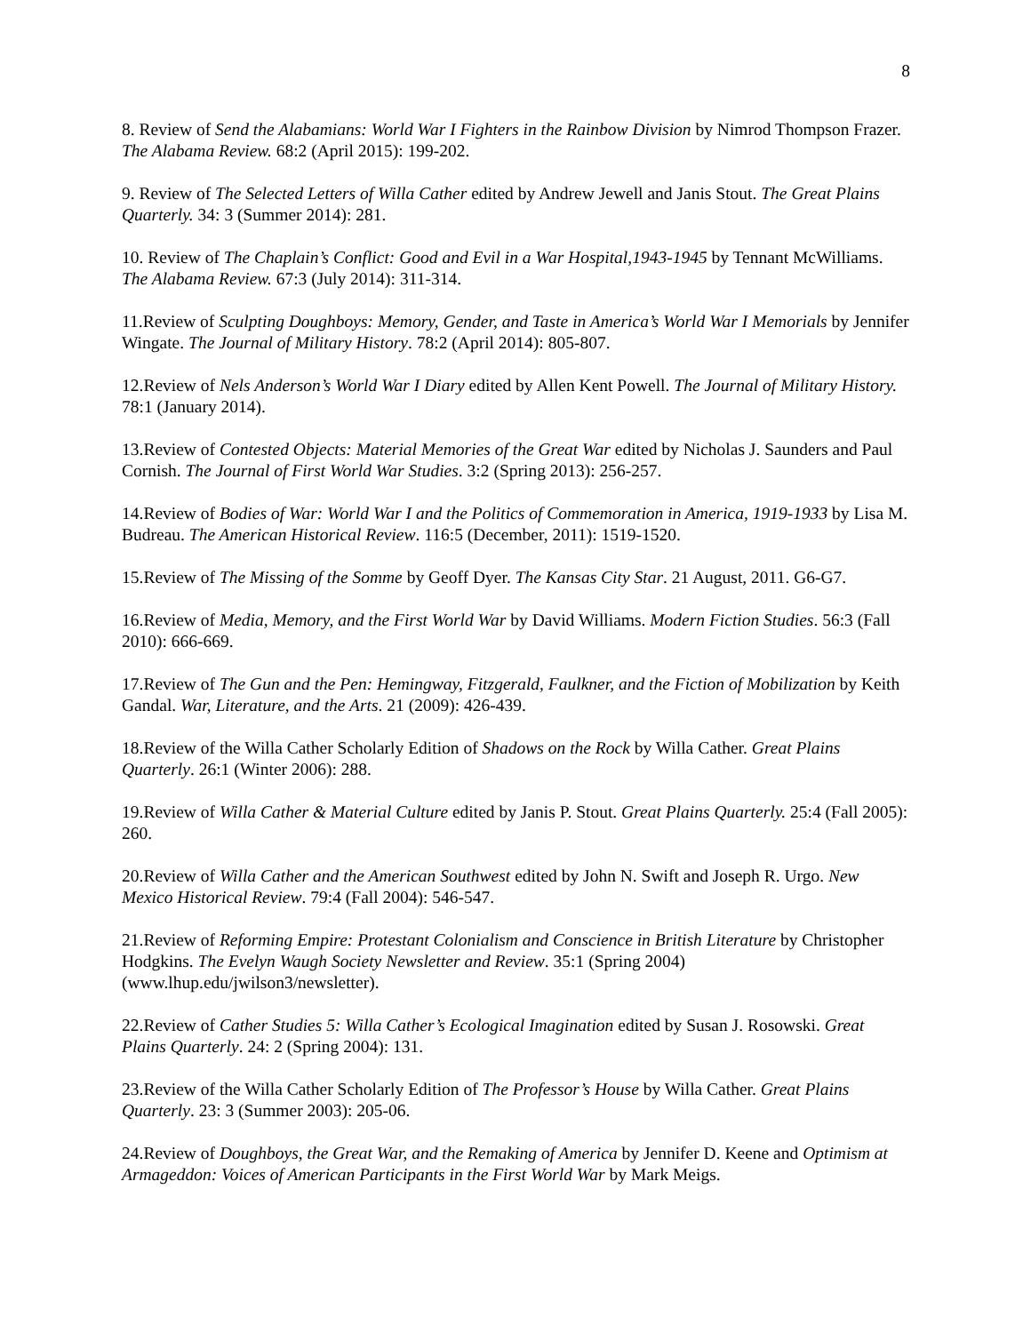8
8. Review of Send the Alabamians: World War I Fighters in the Rainbow Division by Nimrod Thompson Frazer. The Alabama Review. 68:2 (April 2015): 199-202.
9. Review of The Selected Letters of Willa Cather edited by Andrew Jewell and Janis Stout. The Great Plains Quarterly. 34: 3 (Summer 2014): 281.
10. Review of The Chaplain’s Conflict: Good and Evil in a War Hospital,1943-1945 by Tennant McWilliams. The Alabama Review. 67:3 (July 2014): 311-314.
11.Review of Sculpting Doughboys: Memory, Gender, and Taste in America’s World War I Memorials by Jennifer Wingate. The Journal of Military History. 78:2 (April 2014): 805-807.
12.Review of Nels Anderson’s World War I Diary edited by Allen Kent Powell. The Journal of Military History. 78:1 (January 2014).
13.Review of Contested Objects: Material Memories of the Great War edited by Nicholas J. Saunders and Paul Cornish. The Journal of First World War Studies. 3:2 (Spring 2013): 256-257.
14.Review of Bodies of War: World War I and the Politics of Commemoration in America, 1919-1933 by Lisa M. Budreau. The American Historical Review. 116:5 (December, 2011): 1519-1520.
15.Review of The Missing of the Somme by Geoff Dyer. The Kansas City Star. 21 August, 2011. G6-G7.
16.Review of Media, Memory, and the First World War by David Williams. Modern Fiction Studies. 56:3 (Fall 2010): 666-669.
17.Review of The Gun and the Pen: Hemingway, Fitzgerald, Faulkner, and the Fiction of Mobilization by Keith Gandal. War, Literature, and the Arts. 21 (2009): 426-439.
18.Review of the Willa Cather Scholarly Edition of Shadows on the Rock by Willa Cather. Great Plains Quarterly. 26:1 (Winter 2006): 288.
19.Review of Willa Cather & Material Culture edited by Janis P. Stout. Great Plains Quarterly. 25:4 (Fall 2005): 260.
20.Review of Willa Cather and the American Southwest edited by John N. Swift and Joseph R. Urgo. New Mexico Historical Review. 79:4 (Fall 2004): 546-547.
21.Review of Reforming Empire: Protestant Colonialism and Conscience in British Literature by Christopher Hodgkins. The Evelyn Waugh Society Newsletter and Review. 35:1 (Spring 2004) (www.lhup.edu/jwilson3/newsletter).
22.Review of Cather Studies 5: Willa Cather’s Ecological Imagination edited by Susan J. Rosowski. Great Plains Quarterly. 24: 2 (Spring 2004): 131.
23.Review of the Willa Cather Scholarly Edition of The Professor’s House by Willa Cather. Great Plains Quarterly. 23: 3 (Summer 2003): 205-06.
24.Review of Doughboys, the Great War, and the Remaking of America by Jennifer D. Keene and Optimism at Armageddon: Voices of American Participants in the First World War by Mark Meigs.